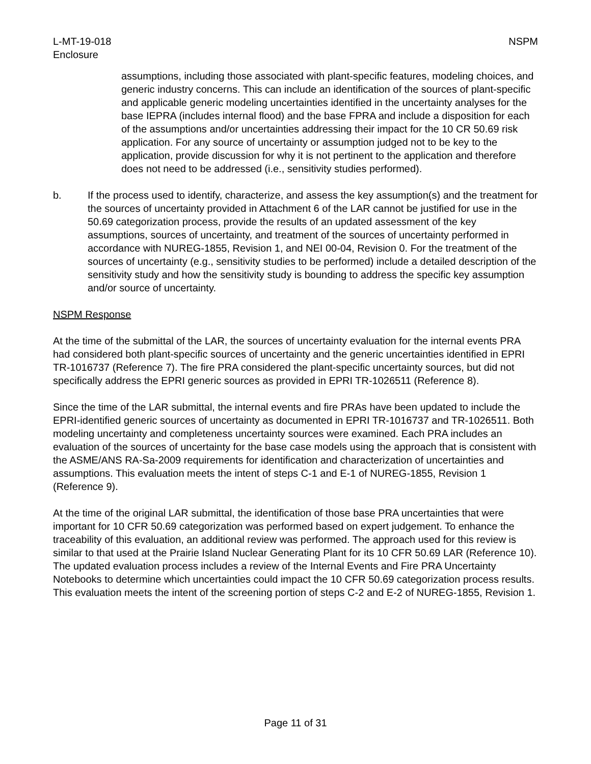L-MT-19-018
Enclosure
NSPM
assumptions, including those associated with plant-specific features, modeling choices, and generic industry concerns. This can include an identification of the sources of plant-specific and applicable generic modeling uncertainties identified in the uncertainty analyses for the base IEPRA (includes internal flood) and the base FPRA and include a disposition for each of the assumptions and/or uncertainties addressing their impact for the 10 CR 50.69 risk application. For any source of uncertainty or assumption judged not to be key to the application, provide discussion for why it is not pertinent to the application and therefore does not need to be addressed (i.e., sensitivity studies performed).
b. If the process used to identify, characterize, and assess the key assumption(s) and the treatment for the sources of uncertainty provided in Attachment 6 of the LAR cannot be justified for use in the 50.69 categorization process, provide the results of an updated assessment of the key assumptions, sources of uncertainty, and treatment of the sources of uncertainty performed in accordance with NUREG-1855, Revision 1, and NEI 00-04, Revision 0. For the treatment of the sources of uncertainty (e.g., sensitivity studies to be performed) include a detailed description of the sensitivity study and how the sensitivity study is bounding to address the specific key assumption and/or source of uncertainty.
NSPM Response
At the time of the submittal of the LAR, the sources of uncertainty evaluation for the internal events PRA had considered both plant-specific sources of uncertainty and the generic uncertainties identified in EPRI TR-1016737 (Reference 7). The fire PRA considered the plant-specific uncertainty sources, but did not specifically address the EPRI generic sources as provided in EPRI TR-1026511 (Reference 8).
Since the time of the LAR submittal, the internal events and fire PRAs have been updated to include the EPRI-identified generic sources of uncertainty as documented in EPRI TR-1016737 and TR-1026511. Both modeling uncertainty and completeness uncertainty sources were examined. Each PRA includes an evaluation of the sources of uncertainty for the base case models using the approach that is consistent with the ASME/ANS RA-Sa-2009 requirements for identification and characterization of uncertainties and assumptions. This evaluation meets the intent of steps C-1 and E-1 of NUREG-1855, Revision 1 (Reference 9).
At the time of the original LAR submittal, the identification of those base PRA uncertainties that were important for 10 CFR 50.69 categorization was performed based on expert judgement. To enhance the traceability of this evaluation, an additional review was performed. The approach used for this review is similar to that used at the Prairie Island Nuclear Generating Plant for its 10 CFR 50.69 LAR (Reference 10). The updated evaluation process includes a review of the Internal Events and Fire PRA Uncertainty Notebooks to determine which uncertainties could impact the 10 CFR 50.69 categorization process results. This evaluation meets the intent of the screening portion of steps C-2 and E-2 of NUREG-1855, Revision 1.
Page 11 of 31